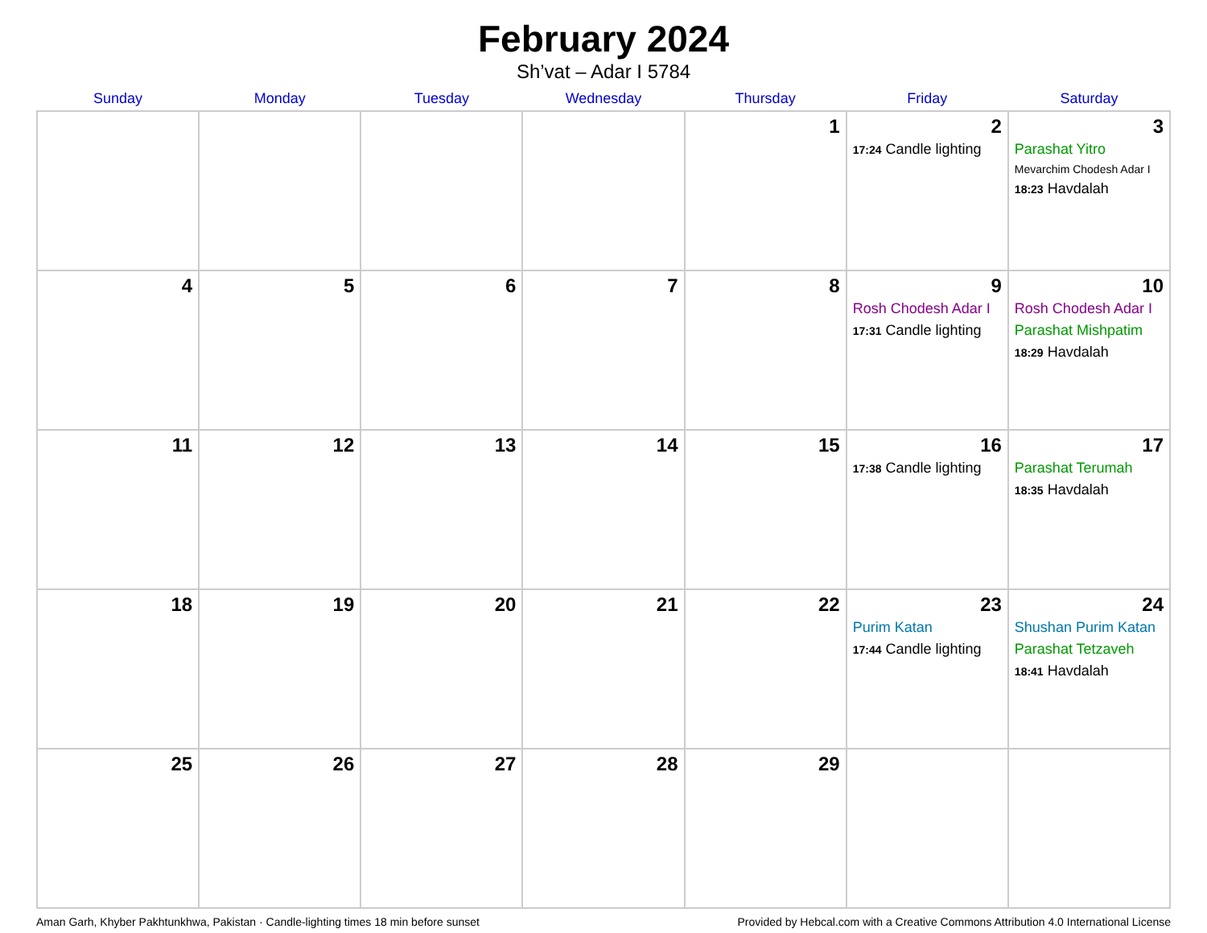February 2024
Sh’vat – Adar I 5784
| Sunday | Monday | Tuesday | Wednesday | Thursday | Friday | Saturday |
| --- | --- | --- | --- | --- | --- | --- |
| | | | | 1 | 2 17:24 Candle lighting | 3 Parashat Yitro Mevarchim Chodesh Adar I 18:23 Havdalah |
| 4 | 5 | 6 | 7 | 8 | 9 Rosh Chodesh Adar I 17:31 Candle lighting | 10 Rosh Chodesh Adar I Parashat Mishpatim 18:29 Havdalah |
| 11 | 12 | 13 | 14 | 15 | 16 17:38 Candle lighting | 17 Parashat Terumah 18:35 Havdalah |
| 18 | 19 | 20 | 21 | 22 | 23 Purim Katan 17:44 Candle lighting | 24 Shushan Purim Katan Parashat Tetzaveh 18:41 Havdalah |
| 25 | 26 | 27 | 28 | 29 | | |
Aman Garh, Khyber Pakhtunkhwa, Pakistan · Candle-lighting times 18 min before sunset Provided by Hebcal.com with a Creative Commons Attribution 4.0 International License